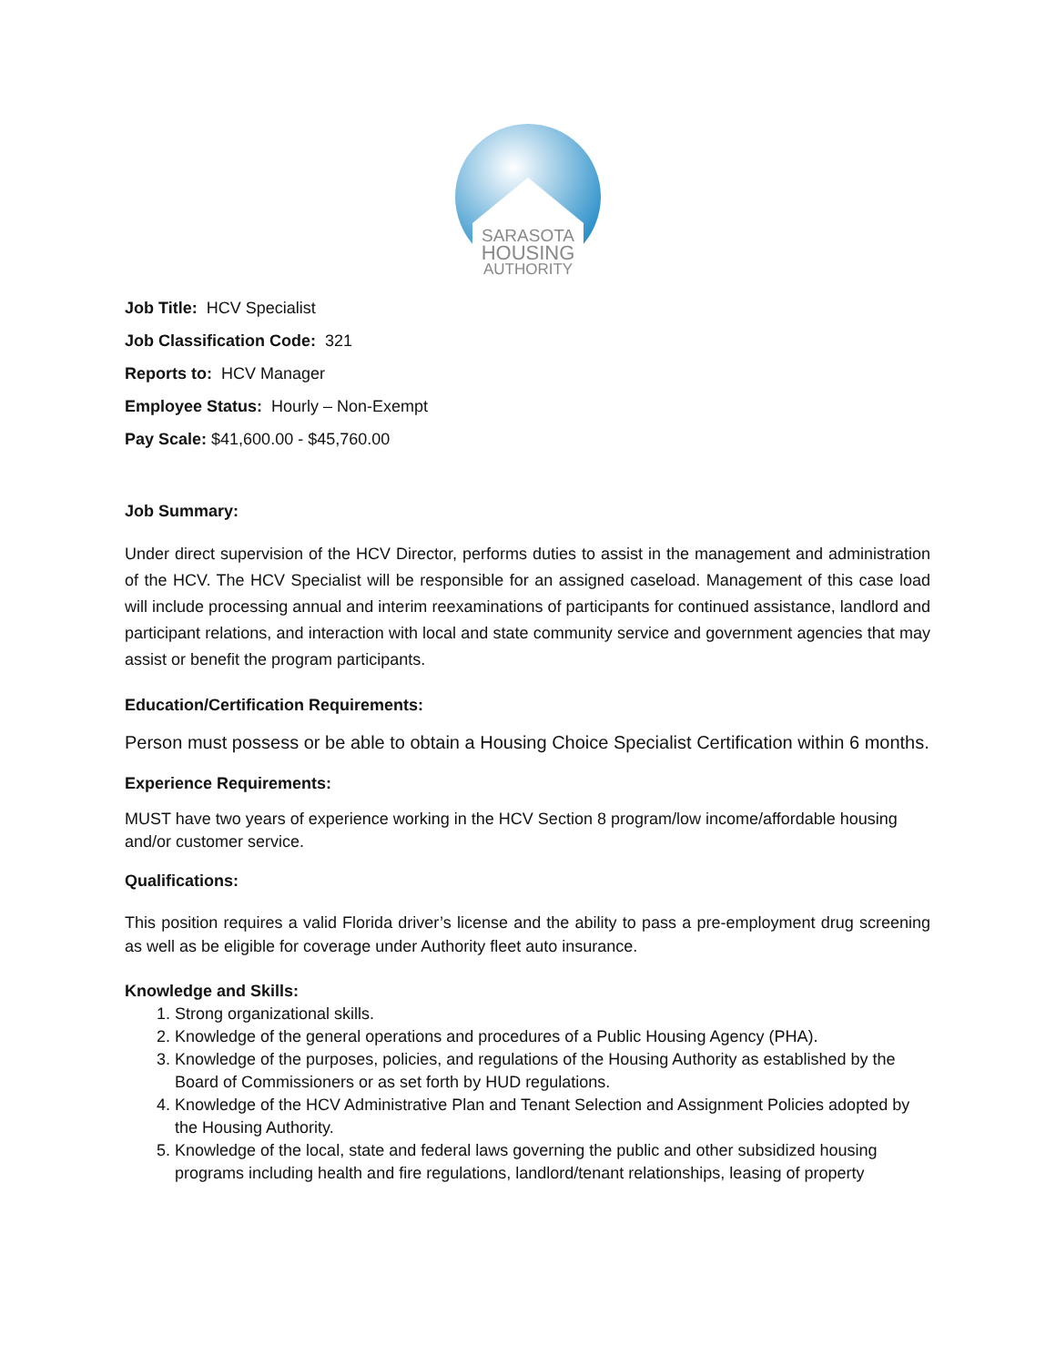SARASOTA
HOUSING
AUTHORITY
Job Title: HCV Specialist
Job Classification Code: 321
Reports to: HCV Manager
Employee Status: Hourly – Non-Exempt
Pay Scale: $41,600.00 - $45,760.00
Job Summary:
Under direct supervision of the HCV Director, performs duties to assist in the management and administration of the HCV. The HCV Specialist will be responsible for an assigned caseload. Management of this case load will include processing annual and interim reexaminations of participants for continued assistance, landlord and participant relations, and interaction with local and state community service and government agencies that may assist or benefit the program participants.
Education/Certification Requirements:
Person must possess or be able to obtain a Housing Choice Specialist Certification within 6 months.
Experience Requirements:
MUST have two years of experience working in the HCV Section 8 program/low income/affordable housing and/or customer service.
Qualifications:
This position requires a valid Florida driver’s license and the ability to pass a pre-employment drug screening as well as be eligible for coverage under Authority fleet auto insurance.
Knowledge and Skills:
1. Strong organizational skills.
2. Knowledge of the general operations and procedures of a Public Housing Agency (PHA).
3. Knowledge of the purposes, policies, and regulations of the Housing Authority as established by the Board of Commissioners or as set forth by HUD regulations.
4. Knowledge of the HCV Administrative Plan and Tenant Selection and Assignment Policies adopted by the Housing Authority.
5. Knowledge of the local, state and federal laws governing the public and other subsidized housing programs including health and fire regulations, landlord/tenant relationships, leasing of property